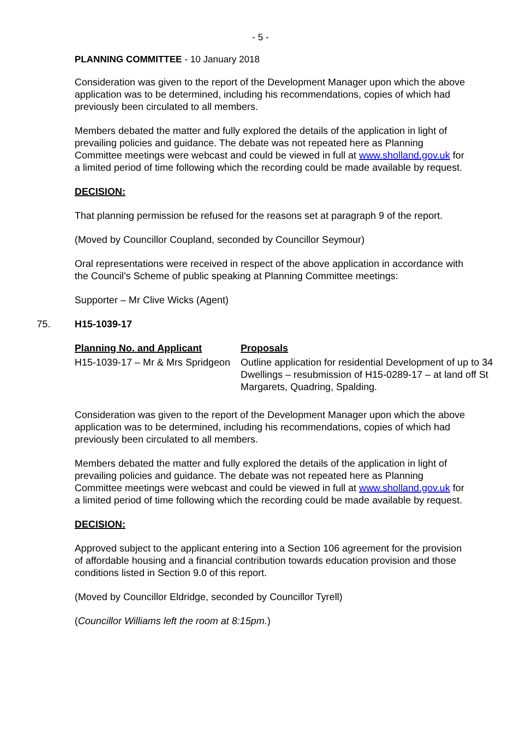- 5 -
PLANNING COMMITTEE - 10 January 2018
Consideration was given to the report of the Development Manager upon which the above application was to be determined, including his recommendations, copies of which had previously been circulated to all members.
Members debated the matter and fully explored the details of the application in light of prevailing policies and guidance. The debate was not repeated here as Planning Committee meetings were webcast and could be viewed in full at www.sholland.gov.uk for a limited period of time following which the recording could be made available by request.
DECISION:
That planning permission be refused for the reasons set at paragraph 9 of the report.
(Moved by Councillor Coupland, seconded by Councillor Seymour)
Oral representations were received in respect of the above application in accordance with the Council’s Scheme of public speaking at Planning Committee meetings:
Supporter – Mr Clive Wicks (Agent)
75. H15-1039-17
| Planning No. and Applicant | Proposals |
| --- | --- |
| H15-1039-17 – Mr & Mrs Spridgeon | Outline application for residential Development of up to 34 Dwellings – resubmission of H15-0289-17 – at land off St Margarets, Quadring, Spalding. |
Consideration was given to the report of the Development Manager upon which the above application was to be determined, including his recommendations, copies of which had previously been circulated to all members.
Members debated the matter and fully explored the details of the application in light of prevailing policies and guidance. The debate was not repeated here as Planning Committee meetings were webcast and could be viewed in full at www.sholland.gov.uk for a limited period of time following which the recording could be made available by request.
DECISION:
Approved subject to the applicant entering into a Section 106 agreement for the provision of affordable housing and a financial contribution towards education provision and those conditions listed in Section 9.0 of this report.
(Moved by Councillor Eldridge, seconded by Councillor Tyrell)
(Councillor Williams left the room at 8:15pm.)